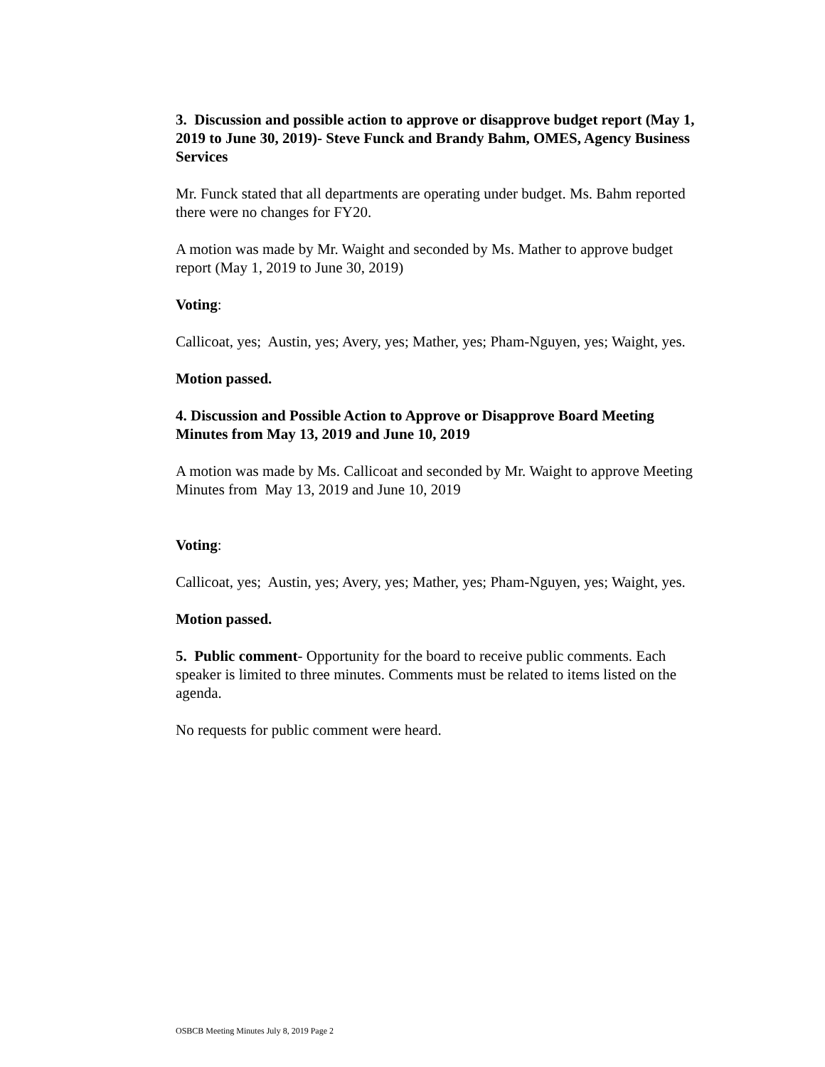3. Discussion and possible action to approve or disapprove budget report (May 1, 2019 to June 30, 2019)- Steve Funck and Brandy Bahm, OMES, Agency Business Services
Mr. Funck stated that all departments are operating under budget. Ms. Bahm reported there were no changes for FY20.
A motion was made by Mr. Waight and seconded by Ms. Mather to approve budget report (May 1, 2019 to June 30, 2019)
Voting:
Callicoat, yes; Austin, yes; Avery, yes; Mather, yes; Pham-Nguyen, yes; Waight, yes.
Motion passed.
4. Discussion and Possible Action to Approve or Disapprove Board Meeting Minutes from May 13, 2019 and June 10, 2019
A motion was made by Ms. Callicoat and seconded by Mr. Waight to approve Meeting Minutes from May 13, 2019 and June 10, 2019
Voting:
Callicoat, yes; Austin, yes; Avery, yes; Mather, yes; Pham-Nguyen, yes; Waight, yes.
Motion passed.
5. Public comment- Opportunity for the board to receive public comments. Each speaker is limited to three minutes. Comments must be related to items listed on the agenda.
No requests for public comment were heard.
OSBCB Meeting Minutes July 8, 2019 Page 2